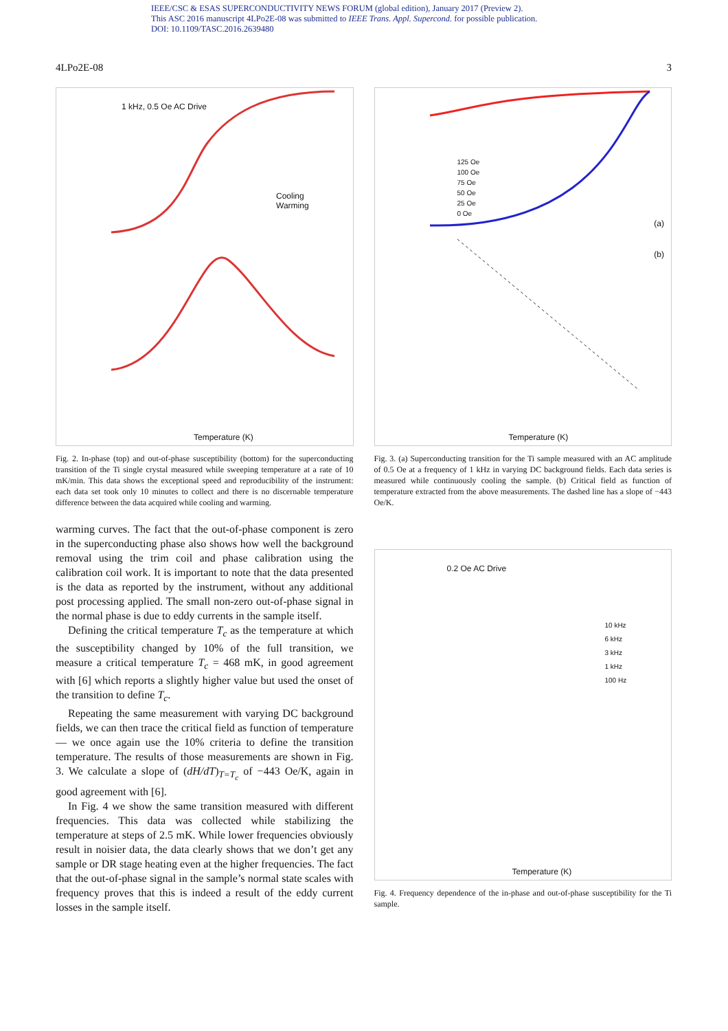IEEE/CSC & ESAS SUPERCONDUCTIVITY NEWS FORUM (global edition), January 2017 (Preview 2).
This ASC 2016 manuscript 4LPo2E-08 was submitted to IEEE Trans. Appl. Supercond. for possible publication.
DOI: 10.1109/TASC.2016.2639480
4LPo2E-08 3
1 kHz, 0.5 Oe AC Drive
Cooling
Warming
Temperature (K)
Fig. 2. In-phase (top) and out-of-phase susceptibility (bottom) for the superconducting transition of the Ti single crystal measured while sweeping temperature at a rate of 10 mK/min. This data shows the exceptional speed and reproducibility of the instrument: each data set took only 10 minutes to collect and there is no discernable temperature difference between the data acquired while cooling and warming.
warming curves. The fact that the out-of-phase component is zero in the superconducting phase also shows how well the background removal using the trim coil and phase calibration using the calibration coil work. It is important to note that the data presented is the data as reported by the instrument, without any additional post processing applied. The small non-zero out-of-phase signal in the normal phase is due to eddy currents in the sample itself.
Defining the critical temperature T<sub>c</sub> as the temperature at which the susceptibility changed by 10% of the full transition, we measure a critical temperature T<sub>c</sub> = 468 mK, in good agreement with [6] which reports a slightly higher value but used the onset of the transition to define T<sub>c</sub>.
Repeating the same measurement with varying DC background fields, we can then trace the critical field as function of temperature — we once again use the 10% criteria to define the transition temperature. The results of those measurements are shown in Fig. 3. We calculate a slope of (dH/dT)<sub>T=T<sub>c</sub></sub> of −443 Oe/K, again in good agreement with [6].
In Fig. 4 we show the same transition measured with different frequencies. This data was collected while stabilizing the temperature at steps of 2.5 mK. While lower frequencies obviously result in noisier data, the data clearly shows that we don’t get any sample or DR stage heating even at the higher frequencies. The fact that the out-of-phase signal in the sample’s normal state scales with frequency proves that this is indeed a result of the eddy current losses in the sample itself.
125 Oe
100 Oe
75 Oe
50 Oe
25 Oe
0 Oe
(a)
(b)
Temperature (K)
Fig. 3. (a) Superconducting transition for the Ti sample measured with an AC amplitude of 0.5 Oe at a frequency of 1 kHz in varying DC background fields. Each data series is measured while continuously cooling the sample. (b) Critical field as function of temperature extracted from the above measurements. The dashed line has a slope of −443 Oe/K.
0.2 Oe AC Drive
10 kHz
6 kHz
3 kHz
1 kHz
100 Hz
Temperature (K)
Fig. 4. Frequency dependence of the in-phase and out-of-phase susceptibility for the Ti sample.